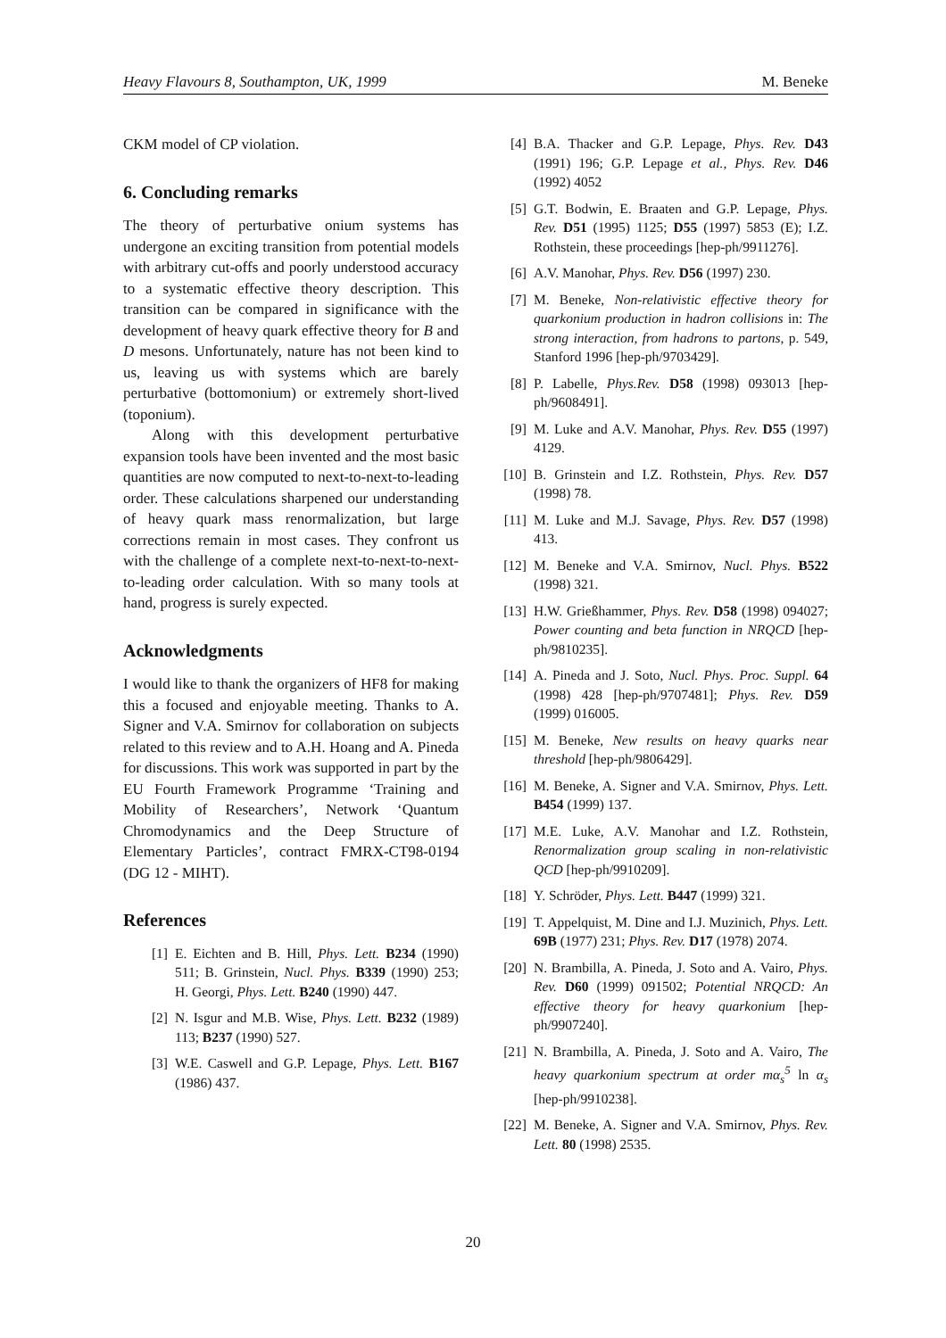Heavy Flavours 8, Southampton, UK, 1999 M. Beneke
CKM model of CP violation.
6. Concluding remarks
The theory of perturbative onium systems has undergone an exciting transition from potential models with arbitrary cut-offs and poorly understood accuracy to a systematic effective theory description. This transition can be compared in significance with the development of heavy quark effective theory for B and D mesons. Unfortunately, nature has not been kind to us, leaving us with systems which are barely perturbative (bottomonium) or extremely short-lived (toponium).
Along with this development perturbative expansion tools have been invented and the most basic quantities are now computed to next-to-next-to-leading order. These calculations sharpened our understanding of heavy quark mass renormalization, but large corrections remain in most cases. They confront us with the challenge of a complete next-to-next-to-next-to-leading order calculation. With so many tools at hand, progress is surely expected.
Acknowledgments
I would like to thank the organizers of HF8 for making this a focused and enjoyable meeting. Thanks to A. Signer and V.A. Smirnov for collaboration on subjects related to this review and to A.H. Hoang and A. Pineda for discussions. This work was supported in part by the EU Fourth Framework Programme ‘Training and Mobility of Researchers’, Network ‘Quantum Chromodynamics and the Deep Structure of Elementary Particles’, contract FMRX-CT98-0194 (DG 12 - MIHT).
References
[1] E. Eichten and B. Hill, Phys. Lett. B234 (1990) 511; B. Grinstein, Nucl. Phys. B339 (1990) 253; H. Georgi, Phys. Lett. B240 (1990) 447.
[2] N. Isgur and M.B. Wise, Phys. Lett. B232 (1989) 113; B237 (1990) 527.
[3] W.E. Caswell and G.P. Lepage, Phys. Lett. B167 (1986) 437.
[4] B.A. Thacker and G.P. Lepage, Phys. Rev. D43 (1991) 196; G.P. Lepage et al., Phys. Rev. D46 (1992) 4052
[5] G.T. Bodwin, E. Braaten and G.P. Lepage, Phys. Rev. D51 (1995) 1125; D55 (1997) 5853 (E); I.Z. Rothstein, these proceedings [hep-ph/9911276].
[6] A.V. Manohar, Phys. Rev. D56 (1997) 230.
[7] M. Beneke, Non-relativistic effective theory for quarkonium production in hadron collisions in: The strong interaction, from hadrons to partons, p. 549, Stanford 1996 [hep-ph/9703429].
[8] P. Labelle, Phys.Rev. D58 (1998) 093013 [hep-ph/9608491].
[9] M. Luke and A.V. Manohar, Phys. Rev. D55 (1997) 4129.
[10] B. Grinstein and I.Z. Rothstein, Phys. Rev. D57 (1998) 78.
[11] M. Luke and M.J. Savage, Phys. Rev. D57 (1998) 413.
[12] M. Beneke and V.A. Smirnov, Nucl. Phys. B522 (1998) 321.
[13] H.W. Grießhammer, Phys. Rev. D58 (1998) 094027; Power counting and beta function in NRQCD [hep-ph/9810235].
[14] A. Pineda and J. Soto, Nucl. Phys. Proc. Suppl. 64 (1998) 428 [hep-ph/9707481]; Phys. Rev. D59 (1999) 016005.
[15] M. Beneke, New results on heavy quarks near threshold [hep-ph/9806429].
[16] M. Beneke, A. Signer and V.A. Smirnov, Phys. Lett. B454 (1999) 137.
[17] M.E. Luke, A.V. Manohar and I.Z. Rothstein, Renormalization group scaling in non-relativistic QCD [hep-ph/9910209].
[18] Y. Schröder, Phys. Lett. B447 (1999) 321.
[19] T. Appelquist, M. Dine and I.J. Muzinich, Phys. Lett. 69B (1977) 231; Phys. Rev. D17 (1978) 2074.
[20] N. Brambilla, A. Pineda, J. Soto and A. Vairo, Phys. Rev. D60 (1999) 091502; Potential NRQCD: An effective theory for heavy quarkonium [hep-ph/9907240].
[21] N. Brambilla, A. Pineda, J. Soto and A. Vairo, The heavy quarkonium spectrum at order mα<sub>s</sub><sup>5</sup> ln α<sub>s</sub> [hep-ph/9910238].
[22] M. Beneke, A. Signer and V.A. Smirnov, Phys. Rev. Lett. 80 (1998) 2535.
20